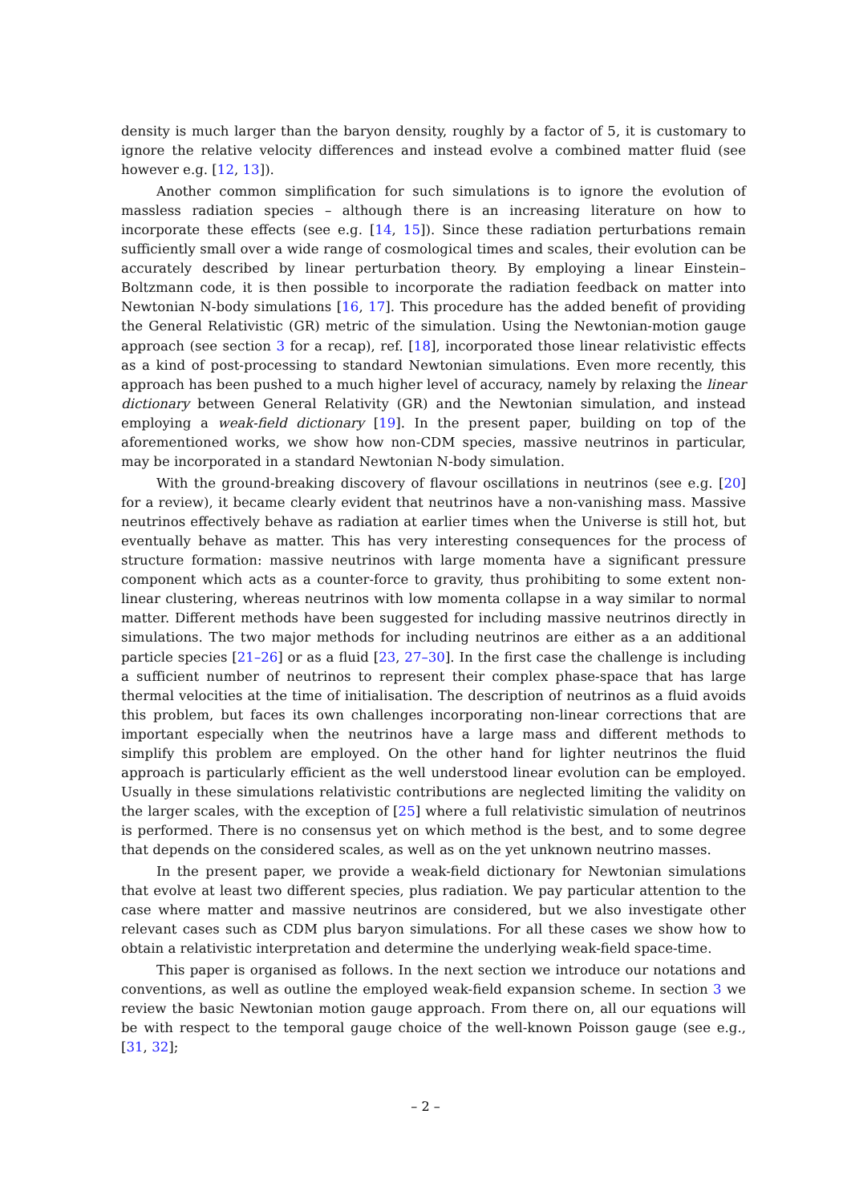density is much larger than the baryon density, roughly by a factor of 5, it is customary to ignore the relative velocity differences and instead evolve a combined matter fluid (see however e.g. [12, 13]).
Another common simplification for such simulations is to ignore the evolution of massless radiation species – although there is an increasing literature on how to incorporate these effects (see e.g. [14, 15]). Since these radiation perturbations remain sufficiently small over a wide range of cosmological times and scales, their evolution can be accurately described by linear perturbation theory. By employing a linear Einstein–Boltzmann code, it is then possible to incorporate the radiation feedback on matter into Newtonian N-body simulations [16, 17]. This procedure has the added benefit of providing the General Relativistic (GR) metric of the simulation. Using the Newtonian-motion gauge approach (see section 3 for a recap), ref. [18], incorporated those linear relativistic effects as a kind of post-processing to standard Newtonian simulations. Even more recently, this approach has been pushed to a much higher level of accuracy, namely by relaxing the linear dictionary between General Relativity (GR) and the Newtonian simulation, and instead employing a weak-field dictionary [19]. In the present paper, building on top of the aforementioned works, we show how non-CDM species, massive neutrinos in particular, may be incorporated in a standard Newtonian N-body simulation.
With the ground-breaking discovery of flavour oscillations in neutrinos (see e.g. [20] for a review), it became clearly evident that neutrinos have a non-vanishing mass. Massive neutrinos effectively behave as radiation at earlier times when the Universe is still hot, but eventually behave as matter. This has very interesting consequences for the process of structure formation: massive neutrinos with large momenta have a significant pressure component which acts as a counter-force to gravity, thus prohibiting to some extent non-linear clustering, whereas neutrinos with low momenta collapse in a way similar to normal matter. Different methods have been suggested for including massive neutrinos directly in simulations. The two major methods for including neutrinos are either as a an additional particle species [21–26] or as a fluid [23, 27–30]. In the first case the challenge is including a sufficient number of neutrinos to represent their complex phase-space that has large thermal velocities at the time of initialisation. The description of neutrinos as a fluid avoids this problem, but faces its own challenges incorporating non-linear corrections that are important especially when the neutrinos have a large mass and different methods to simplify this problem are employed. On the other hand for lighter neutrinos the fluid approach is particularly efficient as the well understood linear evolution can be employed. Usually in these simulations relativistic contributions are neglected limiting the validity on the larger scales, with the exception of [25] where a full relativistic simulation of neutrinos is performed. There is no consensus yet on which method is the best, and to some degree that depends on the considered scales, as well as on the yet unknown neutrino masses.
In the present paper, we provide a weak-field dictionary for Newtonian simulations that evolve at least two different species, plus radiation. We pay particular attention to the case where matter and massive neutrinos are considered, but we also investigate other relevant cases such as CDM plus baryon simulations. For all these cases we show how to obtain a relativistic interpretation and determine the underlying weak-field space-time.
This paper is organised as follows. In the next section we introduce our notations and conventions, as well as outline the employed weak-field expansion scheme. In section 3 we review the basic Newtonian motion gauge approach. From there on, all our equations will be with respect to the temporal gauge choice of the well-known Poisson gauge (see e.g., [31, 32];
– 2 –